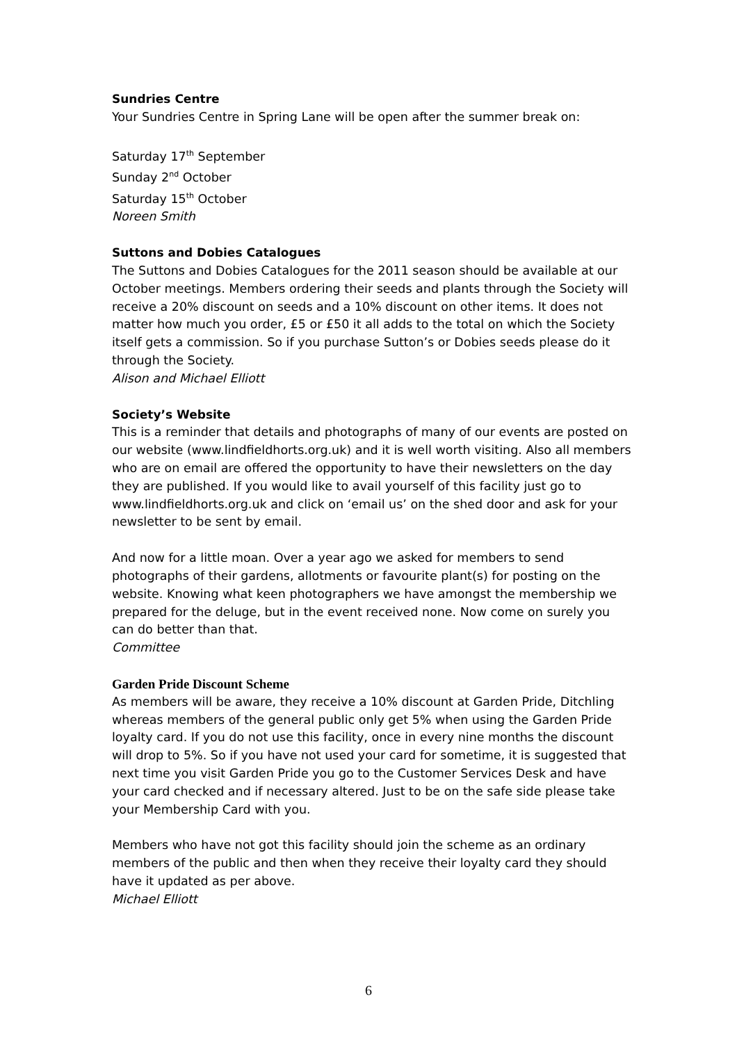Sundries Centre
Your Sundries Centre in Spring Lane will be open after the summer break on:
Saturday 17<sup>th</sup> September
Sunday 2<sup>nd</sup> October
Saturday 15<sup>th</sup> October
Noreen Smith
Suttons and Dobies Catalogues
The Suttons and Dobies Catalogues for the 2011 season should be available at our October meetings. Members ordering their seeds and plants through the Society will receive a 20% discount on seeds and a 10% discount on other items. It does not matter how much you order, £5 or £50 it all adds to the total on which the Society itself gets a commission. So if you purchase Sutton’s or Dobies seeds please do it through the Society.
Alison and Michael Elliott
Society’s Website
This is a reminder that details and photographs of many of our events are posted on our website (www.lindfieldhorts.org.uk) and it is well worth visiting. Also all members who are on email are offered the opportunity to have their newsletters on the day they are published. If you would like to avail yourself of this facility just go to www.lindfieldhorts.org.uk and click on ‘email us’ on the shed door and ask for your newsletter to be sent by email.
And now for a little moan. Over a year ago we asked for members to send photographs of their gardens, allotments or favourite plant(s) for posting on the website. Knowing what keen photographers we have amongst the membership we prepared for the deluge, but in the event received none. Now come on surely you can do better than that.
Committee
Garden Pride Discount Scheme
As members will be aware, they receive a 10% discount at Garden Pride, Ditchling whereas members of the general public only get 5% when using the Garden Pride loyalty card. If you do not use this facility, once in every nine months the discount will drop to 5%. So if you have not used your card for sometime, it is suggested that next time you visit Garden Pride you go to the Customer Services Desk and have your card checked and if necessary altered. Just to be on the safe side please take your Membership Card with you.
Members who have not got this facility should join the scheme as an ordinary members of the public and then when they receive their loyalty card they should have it updated as per above.
Michael Elliott
6